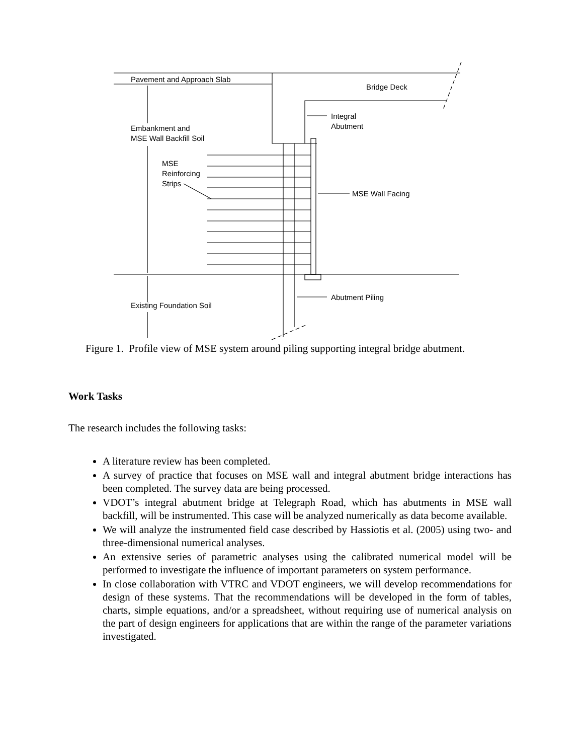Pavement and Approach Slab
Bridge Deck
Integral
Abutment
Embankment and
MSE Wall Backfill Soil
MSE
Reinforcing
Strips
MSE Wall Facing
Abutment Piling
Existing Foundation Soil
Figure 1. Profile view of MSE system around piling supporting integral bridge abutment.
Work Tasks
The research includes the following tasks:
A literature review has been completed.
A survey of practice that focuses on MSE wall and integral abutment bridge interactions has been completed. The survey data are being processed.
VDOT’s integral abutment bridge at Telegraph Road, which has abutments in MSE wall backfill, will be instrumented. This case will be analyzed numerically as data become available.
We will analyze the instrumented field case described by Hassiotis et al. (2005) using two- and three-dimensional numerical analyses.
An extensive series of parametric analyses using the calibrated numerical model will be performed to investigate the influence of important parameters on system performance.
In close collaboration with VTRC and VDOT engineers, we will develop recommendations for design of these systems. That the recommendations will be developed in the form of tables, charts, simple equations, and/or a spreadsheet, without requiring use of numerical analysis on the part of design engineers for applications that are within the range of the parameter variations investigated.